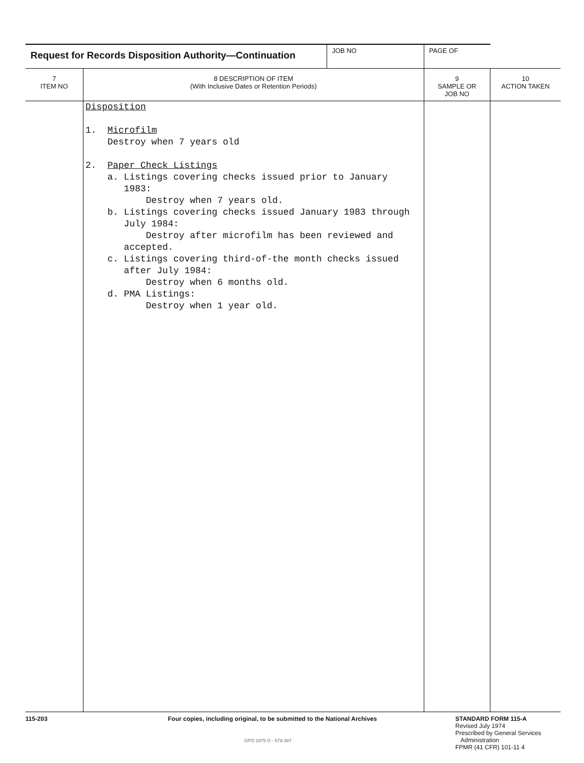| Request for Records Disposition Authority—Continuation | | JOB NO | PAGE OF | |
| 7 ITEM NO | 8 DESCRIPTION OF ITEM (With Inclusive Dates or Retention Periods) | | 9 SAMPLE OR JOB NO | 10 ACTION TAKEN |
| | Disposition 1. Microfilm Destroy when 7 years old 2. Paper Check Listings a. Listings covering checks issued prior to January 1983: Destroy when 7 years old. b. Listings covering checks issued January 1983 through July 1984: Destroy after microfilm has been reviewed and accepted. c. Listings covering third-of-the month checks issued after July 1984: Destroy when 6 months old. d. PMA Listings: Destroy when 1 year old. | | | |
115-203 Four copies, including original, to be submitted to the National Archives
GPO 1975 O - 579-387
STANDARD FORM 115-A
Revised July 1974
Prescribed by General Services
Administration
FPMR (41 CFR) 101-11 4